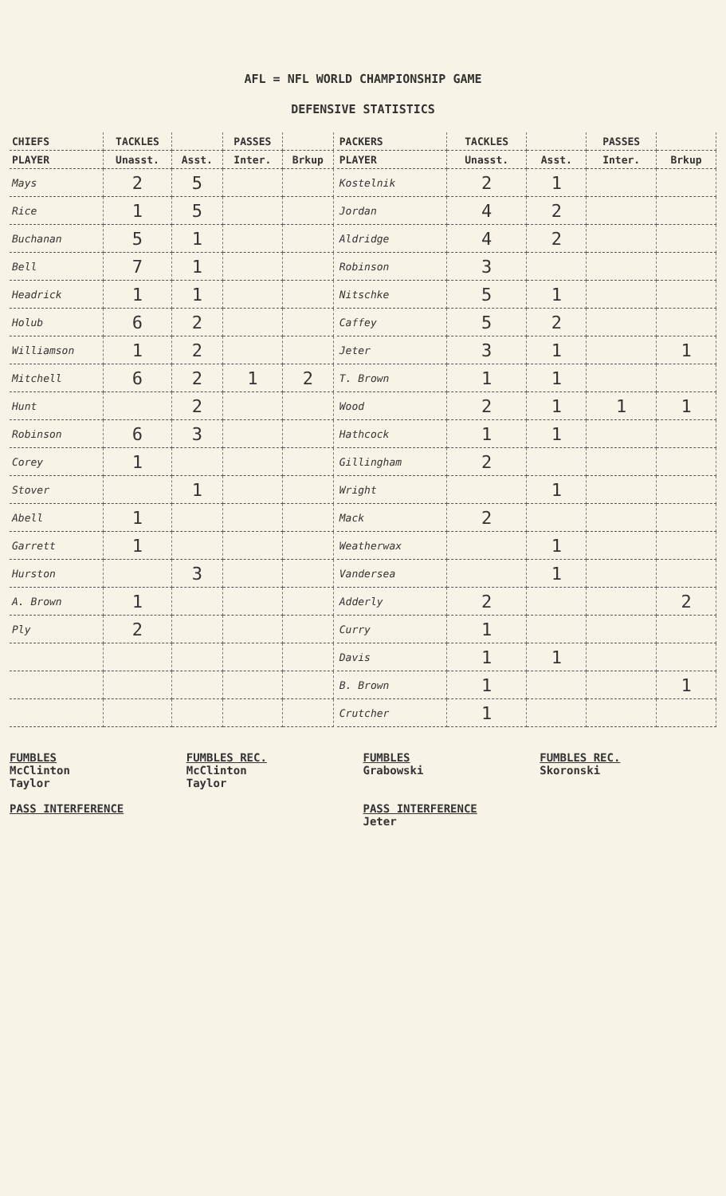AFL = NFL WORLD CHAMPIONSHIP GAME
DEFENSIVE STATISTICS
| CHIEFS | TACKLES | | PASSES | |
| --- | --- | --- | --- | --- |
| PLAYER | Unasst. | Asst. | Inter. | Brkup |
| Mays | 2 | 5 | | |
| Rice | 1 | 5 | | |
| Buchanan | 5 | 1 | | |
| Bell | 7 | 1 | | |
| Headrick | 1 | 1 | | |
| Holub | 6 | 2 | | |
| Williamson | 1 | 2 | | |
| Mitchell | 6 | 2 | 1 | 2 |
| Hunt | | 2 | | |
| Robinson | 6 | 3 | | |
| Corey | 1 | | | |
| Stover | | 1 | | |
| Abell | 1 | | | |
| Garrett | 1 | | | |
| Hurston | | 3 | | |
| A. Brown | 1 | | | |
| Ply | 2 | | | |
| PACKERS | TACKLES | | PASSES | |
| --- | --- | --- | --- | --- |
| PLAYER | Unasst. | Asst. | Inter. | Brkup |
| Kostelnik | 2 | 1 | | |
| Jordan | 4 | 2 | | |
| Aldridge | 4 | 2 | | |
| Robinson | 3 | | | |
| Nitschke | 5 | 1 | | |
| Caffey | 5 | 2 | | |
| Jeter | 3 | 1 | | 1 |
| T. Brown | 1 | 1 | | |
| Wood | 2 | 1 | 1 | 1 |
| Hathcock | 1 | 1 | | |
| Gillingham | 2 | | | |
| Wright | | 1 | | |
| Mack | 2 | | | |
| Weatherwax | | 1 | | |
| Vandersea | | 1 | | |
| Adderly | 2 | | | 2 |
| Curry | 1 | | | |
| Davis | 1 | 1 | | |
| B. Brown | 1 | | | 1 |
| Crutcher | 1 | | | |
FUMBLES
McClinton
Taylor
PASS INTERFERENCE
FUMBLES REC.
McClinton
Taylor
FUMBLES
Grabowski
PASS INTERFERENCE
Jeter
FUMBLES REC.
Skoronski